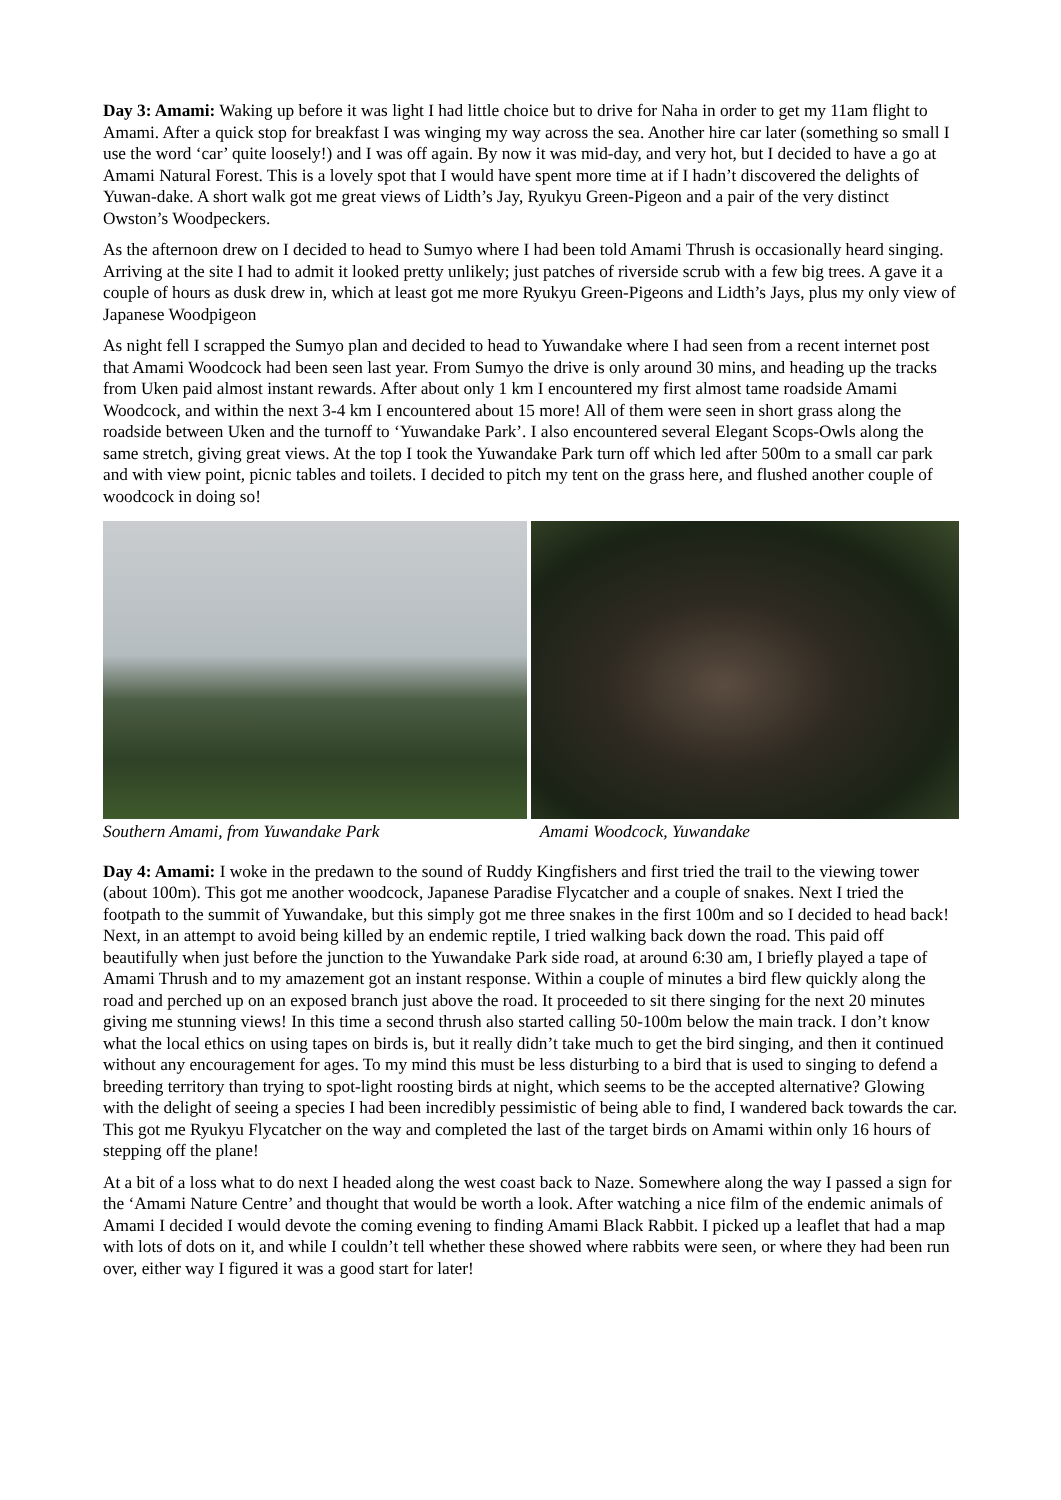Day 3: Amami: Waking up before it was light I had little choice but to drive for Naha in order to get my 11am flight to Amami. After a quick stop for breakfast I was winging my way across the sea. Another hire car later (something so small I use the word ‘car’ quite loosely!) and I was off again. By now it was mid-day, and very hot, but I decided to have a go at Amami Natural Forest. This is a lovely spot that I would have spent more time at if I hadn’t discovered the delights of Yuwan-dake. A short walk got me great views of Lidth’s Jay, Ryukyu Green-Pigeon and a pair of the very distinct Owston’s Woodpeckers.
As the afternoon drew on I decided to head to Sumyo where I had been told Amami Thrush is occasionally heard singing. Arriving at the site I had to admit it looked pretty unlikely; just patches of riverside scrub with a few big trees. A gave it a couple of hours as dusk drew in, which at least got me more Ryukyu Green-Pigeons and Lidth’s Jays, plus my only view of Japanese Woodpigeon
As night fell I scrapped the Sumyo plan and decided to head to Yuwandake where I had seen from a recent internet post that Amami Woodcock had been seen last year. From Sumyo the drive is only around 30 mins, and heading up the tracks from Uken paid almost instant rewards. After about only 1 km I encountered my first almost tame roadside Amami Woodcock, and within the next 3-4 km I encountered about 15 more! All of them were seen in short grass along the roadside between Uken and the turnoff to ‘Yuwandake Park’. I also encountered several Elegant Scops-Owls along the same stretch, giving great views. At the top I took the Yuwandake Park turn off which led after 500m to a small car park and with view point, picnic tables and toilets. I decided to pitch my tent on the grass here, and flushed another couple of woodcock in doing so!
Southern Amami, from Yuwandake Park
Amami Woodcock, Yuwandake
Day 4: Amami: I woke in the predawn to the sound of Ruddy Kingfishers and first tried the trail to the viewing tower (about 100m). This got me another woodcock, Japanese Paradise Flycatcher and a couple of snakes. Next I tried the footpath to the summit of Yuwandake, but this simply got me three snakes in the first 100m and so I decided to head back! Next, in an attempt to avoid being killed by an endemic reptile, I tried walking back down the road. This paid off beautifully when just before the junction to the Yuwandake Park side road, at around 6:30 am, I briefly played a tape of Amami Thrush and to my amazement got an instant response. Within a couple of minutes a bird flew quickly along the road and perched up on an exposed branch just above the road. It proceeded to sit there singing for the next 20 minutes giving me stunning views! In this time a second thrush also started calling 50-100m below the main track. I don’t know what the local ethics on using tapes on birds is, but it really didn’t take much to get the bird singing, and then it continued without any encouragement for ages. To my mind this must be less disturbing to a bird that is used to singing to defend a breeding territory than trying to spot-light roosting birds at night, which seems to be the accepted alternative? Glowing with the delight of seeing a species I had been incredibly pessimistic of being able to find, I wandered back towards the car. This got me Ryukyu Flycatcher on the way and completed the last of the target birds on Amami within only 16 hours of stepping off the plane!
At a bit of a loss what to do next I headed along the west coast back to Naze. Somewhere along the way I passed a sign for the ‘Amami Nature Centre’ and thought that would be worth a look. After watching a nice film of the endemic animals of Amami I decided I would devote the coming evening to finding Amami Black Rabbit. I picked up a leaflet that had a map with lots of dots on it, and while I couldn’t tell whether these showed where rabbits were seen, or where they had been run over, either way I figured it was a good start for later!